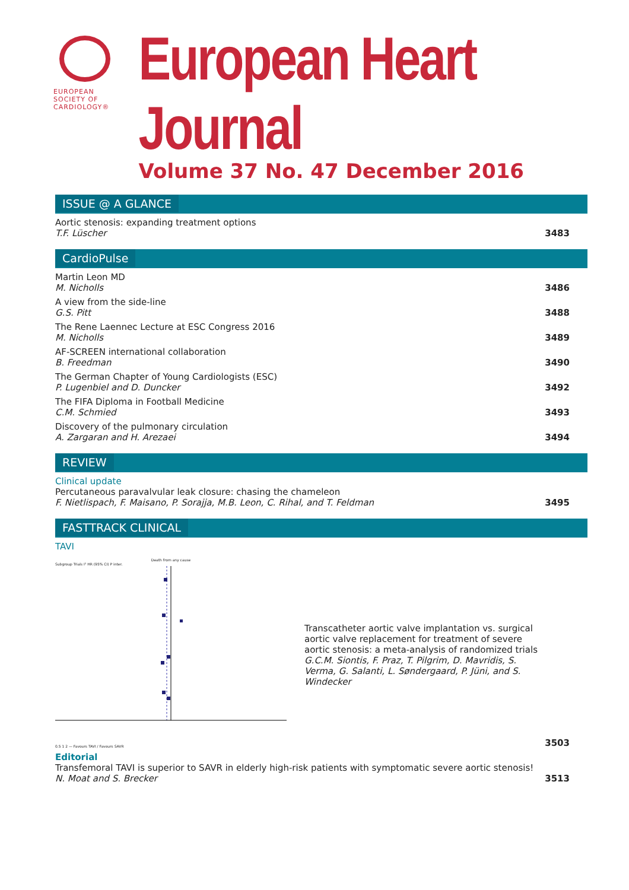EUROPEAN
SOCIETY OF
CARDIOLOGY®
European Heart Journal
Volume 37 No. 47 December 2016
ISSUE @ A GLANCE
Aortic stenosis: expanding treatment options
T.F. Lüscher
3483
CardioPulse
Martin Leon MD
M. Nicholls
3486
A view from the side-line
G.S. Pitt
3488
The Rene Laennec Lecture at ESC Congress 2016
M. Nicholls
3489
AF-SCREEN international collaboration
B. Freedman
3490
The German Chapter of Young Cardiologists (ESC)
P. Lugenbiel and D. Duncker
3492
The FIFA Diploma in Football Medicine
C.M. Schmied
3493
Discovery of the pulmonary circulation
A. Zargaran and H. Arezaei
3494
REVIEW
Clinical update
Percutaneous paravalvular leak closure: chasing the chameleon
F. Nietlispach, F. Maisano, P. Sorajja, M.B. Leon, C. Rihal, and T. Feldman
3495
FASTTRACK CLINICAL
TAVI
Death from any cause
Subgroup Trials I² HR (95% CI) P inter.
0.5 1 2 — Favours TAVI / Favours SAVR
Transcatheter aortic valve implantation vs. surgical aortic valve replacement for treatment of severe aortic stenosis: a meta-analysis of randomized trials
G.C.M. Siontis, F. Praz, T. Pilgrim, D. Mavridis, S. Verma, G. Salanti, L. Søndergaard, P. Jüni, and S. Windecker
3503
Editorial
Transfemoral TAVI is superior to SAVR in elderly high-risk patients with symptomatic severe aortic stenosis!
N. Moat and S. Brecker
3513